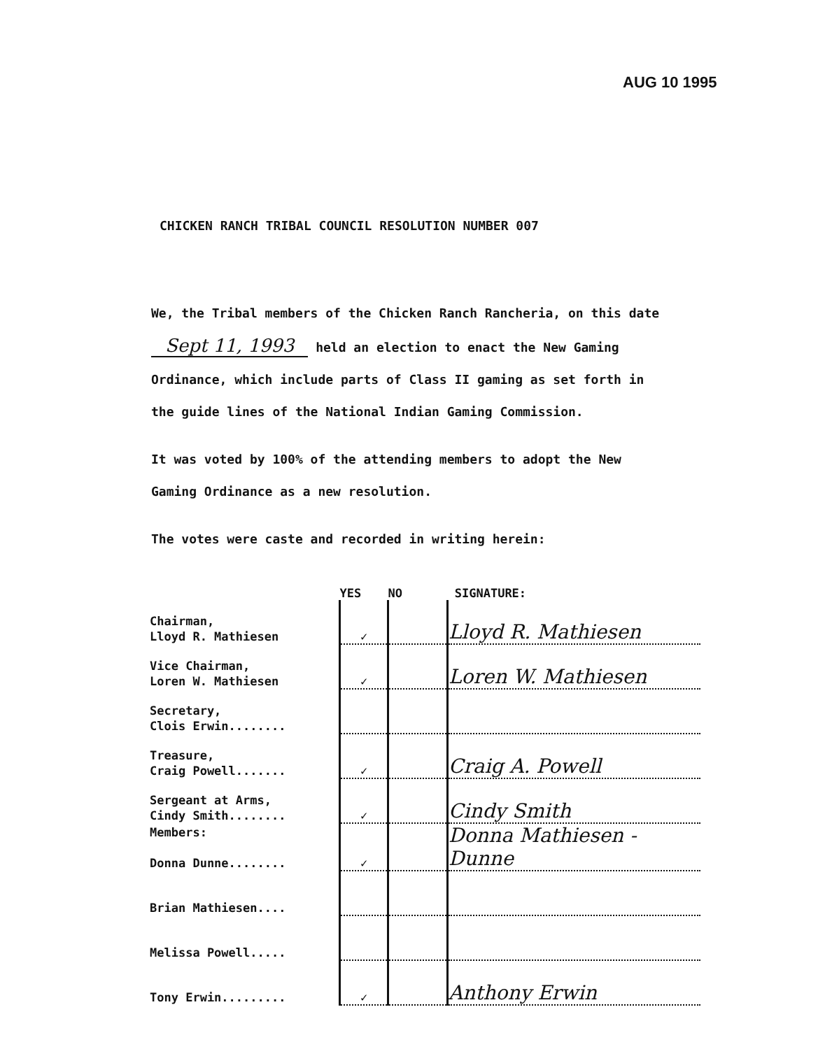AUG 10 1995
CHICKEN RANCH TRIBAL COUNCIL RESOLUTION NUMBER 007
We, the Tribal members of the Chicken Ranch Rancheria, on this date Sept 11, 1993 held an election to enact the New Gaming Ordinance, which include parts of Class II gaming as set forth in the guide lines of the National Indian Gaming Commission.
It was voted by 100% of the attending members to adopt the New Gaming Ordinance as a new resolution.
The votes were caste and recorded in writing herein:
| | YES | NO | SIGNATURE: |
| --- | --- | --- | --- |
| Chairman, Lloyd R. Mathiesen | ✓ | | Lloyd R. Mathiesen |
| Vice Chairman, Loren W. Mathiesen | ✓ | | Loren W. Mathiesen |
| Secretary, Clois Erwin........ | | | |
| Treasure, Craig Powell....... | ✓ | | Craig A. Powell |
| Sergeant at Arms, Cindy Smith........ | ✓ | | Cindy Smith |
| Members: Donna Dunne........ | ✓ | | Donna Mathiesen - Dunne |
| Brian Mathiesen.... | | | |
| Melissa Powell..... | | | |
| Tony Erwin......... | ✓ | | Anthony Erwin |